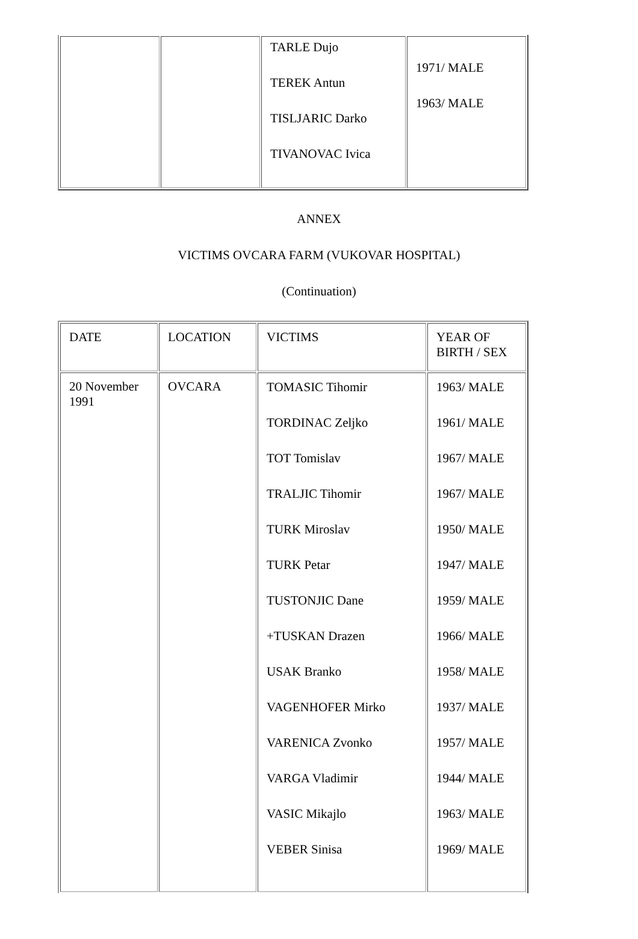| | | TARLE Dujo TEREK Antun TISLJARIC Darko TIVANOVAC Ivica | 1971/ MALE 1963/ MALE |
ANNEX
VICTIMS OVCARA FARM (VUKOVAR HOSPITAL)
(Continuation)
| DATE | LOCATION | VICTIMS | YEAR OF BIRTH / SEX |
| 20 November 1991 | OVCARA | TOMASIC Tihomir TORDINAC Zeljko TOT Tomislav TRALJIC Tihomir TURK Miroslav TURK Petar TUSTONJIC Dane +TUSKAN Drazen USAK Branko VAGENHOFER Mirko VARENICA Zvonko VARGA Vladimir VASIC Mikajlo VEBER Sinisa | 1963/ MALE 1961/ MALE 1967/ MALE 1967/ MALE 1950/ MALE 1947/ MALE 1959/ MALE 1966/ MALE 1958/ MALE 1937/ MALE 1957/ MALE 1944/ MALE 1963/ MALE 1969/ MALE |